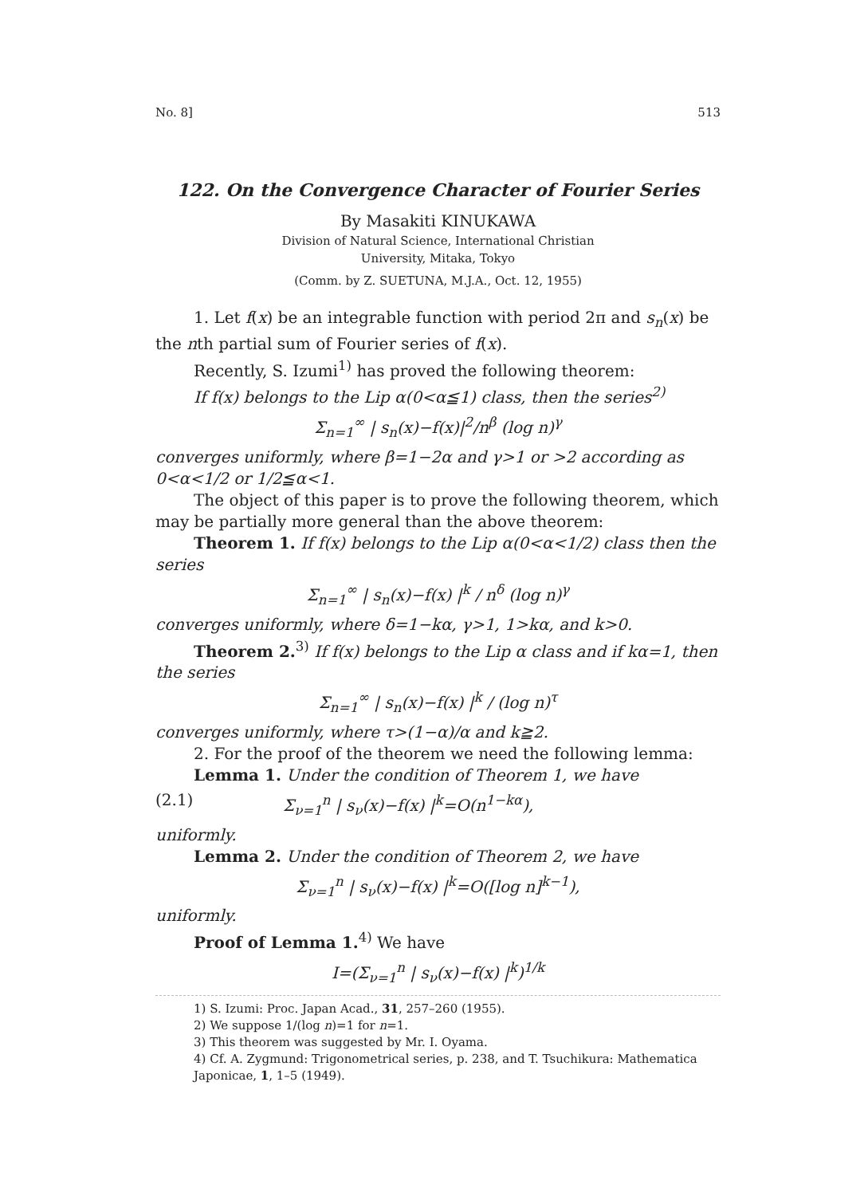No. 8] 513
122. On the Convergence Character of Fourier Series
By Masakiti KINUKAWA
Division of Natural Science, International Christian
University, Mitaka, Tokyo
(Comm. by Z. SUETUNA, M.J.A., Oct. 12, 1955)
1. Let f(x) be an integrable function with period 2π and s<sub>n</sub>(x) be the nth partial sum of Fourier series of f(x).
Recently, S. Izumi<sup>1)</sup> has proved the following theorem:
If f(x) belongs to the Lip α(0<α≦1) class, then the series<sup>2)</sup>
Σ<sub>n=1</sub><sup>∞</sup> | s<sub>n</sub>(x)−f(x)|<sup>2</sup>/n<sup>β</sup> (log n)<sup>γ</sup>
converges uniformly, where β=1−2α and γ>1 or >2 according as 0<α<1/2 or 1/2≦α<1.
The object of this paper is to prove the following theorem, which may be partially more general than the above theorem:
Theorem 1. If f(x) belongs to the Lip α(0<α<1/2) class then the series
Σ<sub>n=1</sub><sup>∞</sup> | s<sub>n</sub>(x)−f(x) |<sup>k</sup> / n<sup>δ</sup> (log n)<sup>γ</sup>
converges uniformly, where δ=1−kα, γ>1, 1>kα, and k>0.
Theorem 2.<sup>3)</sup> If f(x) belongs to the Lip α class and if kα=1, then the series
Σ<sub>n=1</sub><sup>∞</sup> | s<sub>n</sub>(x)−f(x) |<sup>k</sup> / (log n)<sup>τ</sup>
converges uniformly, where τ>(1−α)/α and k≧2.
2. For the proof of the theorem we need the following lemma:
Lemma 1. Under the condition of Theorem 1, we have
(2.1) Σ<sub>ν=1</sub><sup>n</sup> | s<sub>ν</sub>(x)−f(x) |<sup>k</sup>=O(n<sup>1−kα</sup>),
uniformly.
Lemma 2. Under the condition of Theorem 2, we have
Σ<sub>ν=1</sub><sup>n</sup> | s<sub>ν</sub>(x)−f(x) |<sup>k</sup>=O([log n]<sup>k−1</sup>),
uniformly.
Proof of Lemma 1.<sup>4)</sup> We have
I=(Σ<sub>ν=1</sub><sup>n</sup> | s<sub>ν</sub>(x)−f(x) |<sup>k</sup>)<sup>1/k</sup>
1) S. Izumi: Proc. Japan Acad., 31, 257–260 (1955).
2) We suppose 1/(log n)=1 for n=1.
3) This theorem was suggested by Mr. I. Oyama.
4) Cf. A. Zygmund: Trigonometrical series, p. 238, and T. Tsuchikura: Mathematica Japonicae, 1, 1–5 (1949).